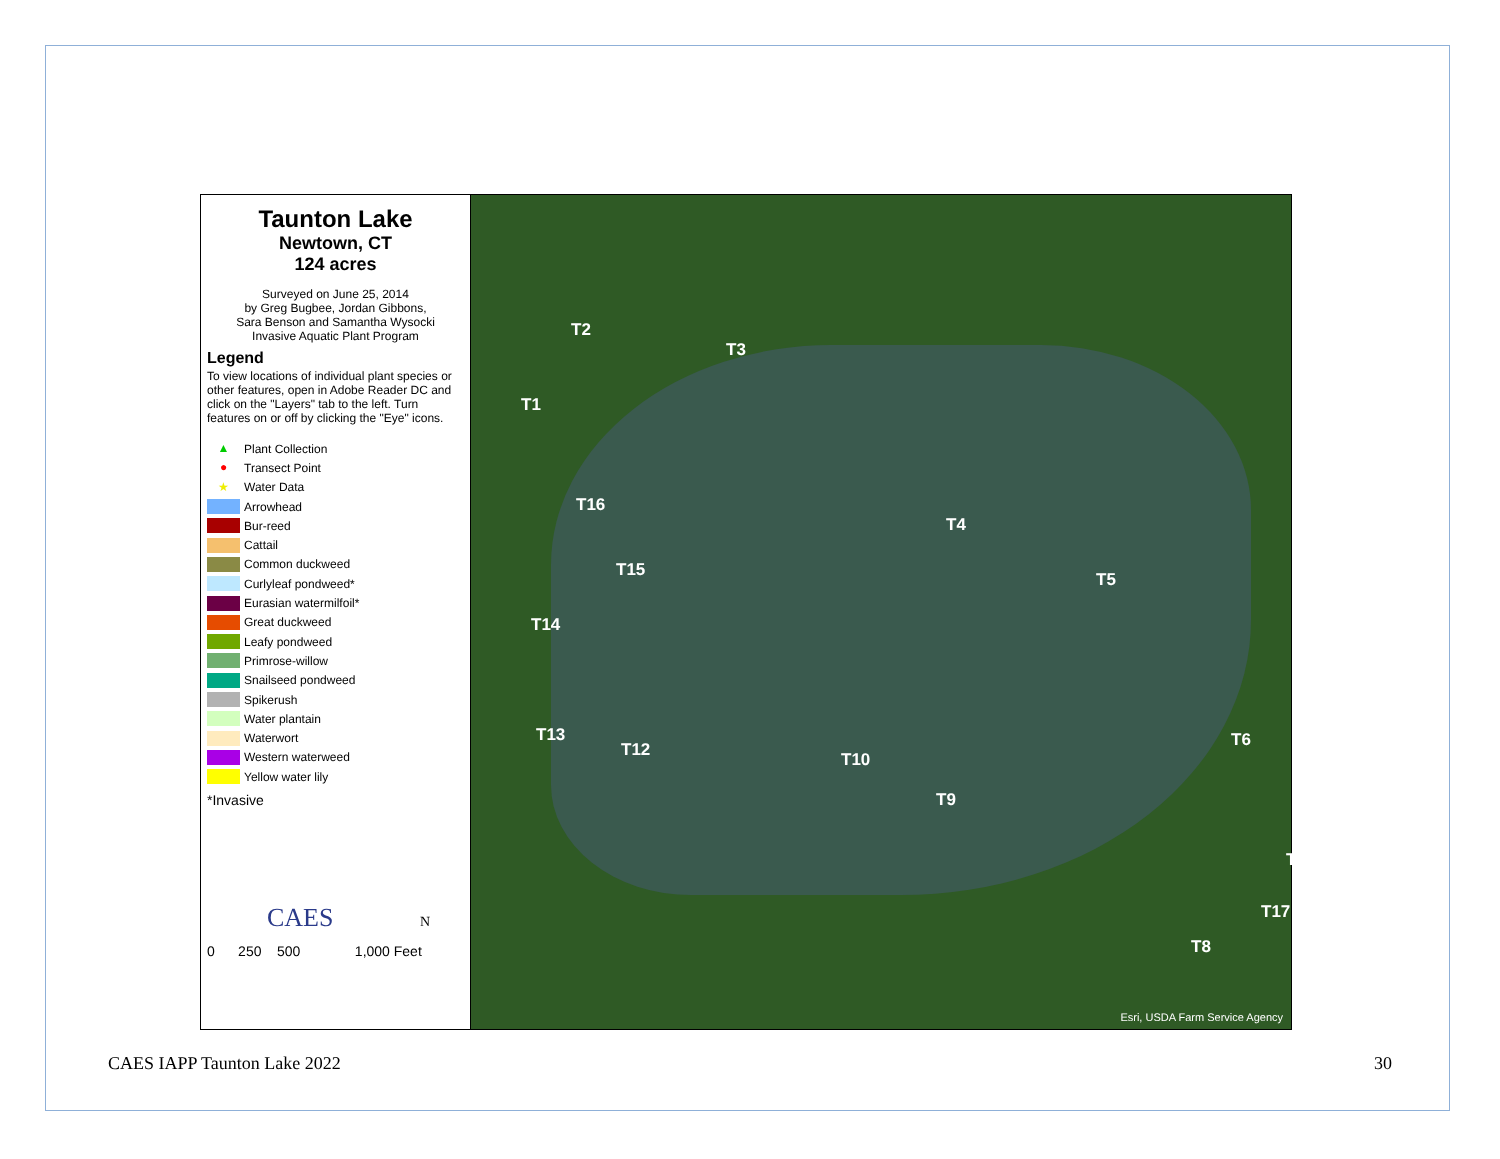Taunton Lake
Newtown, CT
124 acres
Surveyed on June 25, 2014
by Greg Bugbee, Jordan Gibbons,
Sara Benson and Samantha Wysocki
Invasive Aquatic Plant Program
Legend
To view locations of individual plant species or other features, open in Adobe Reader DC and click on the "Layers" tab to the left. Turn features on or off by clicking the "Eye" icons.
▲ Plant Collection
● Transect Point
★ Water Data
Arrowhead
Bur-reed
Cattail
Common duckweed
Curlyleaf pondweed*
Eurasian watermilfoil*
Great duckweed
Leafy pondweed
Primrose-willow
Snailseed pondweed
Spikerush
Water plantain
Waterwort
Western waterweed
Yellow water lily
*Invasive
CAES N
0 250 500 1,000 Feet
T2
T3
T1
T16
T4
T15 T5
T14
T13
T12 T10
T6
T9
T7
T17
T8
Esri, USDA Farm Service Agency
CAES IAPP Taunton Lake 2022 30